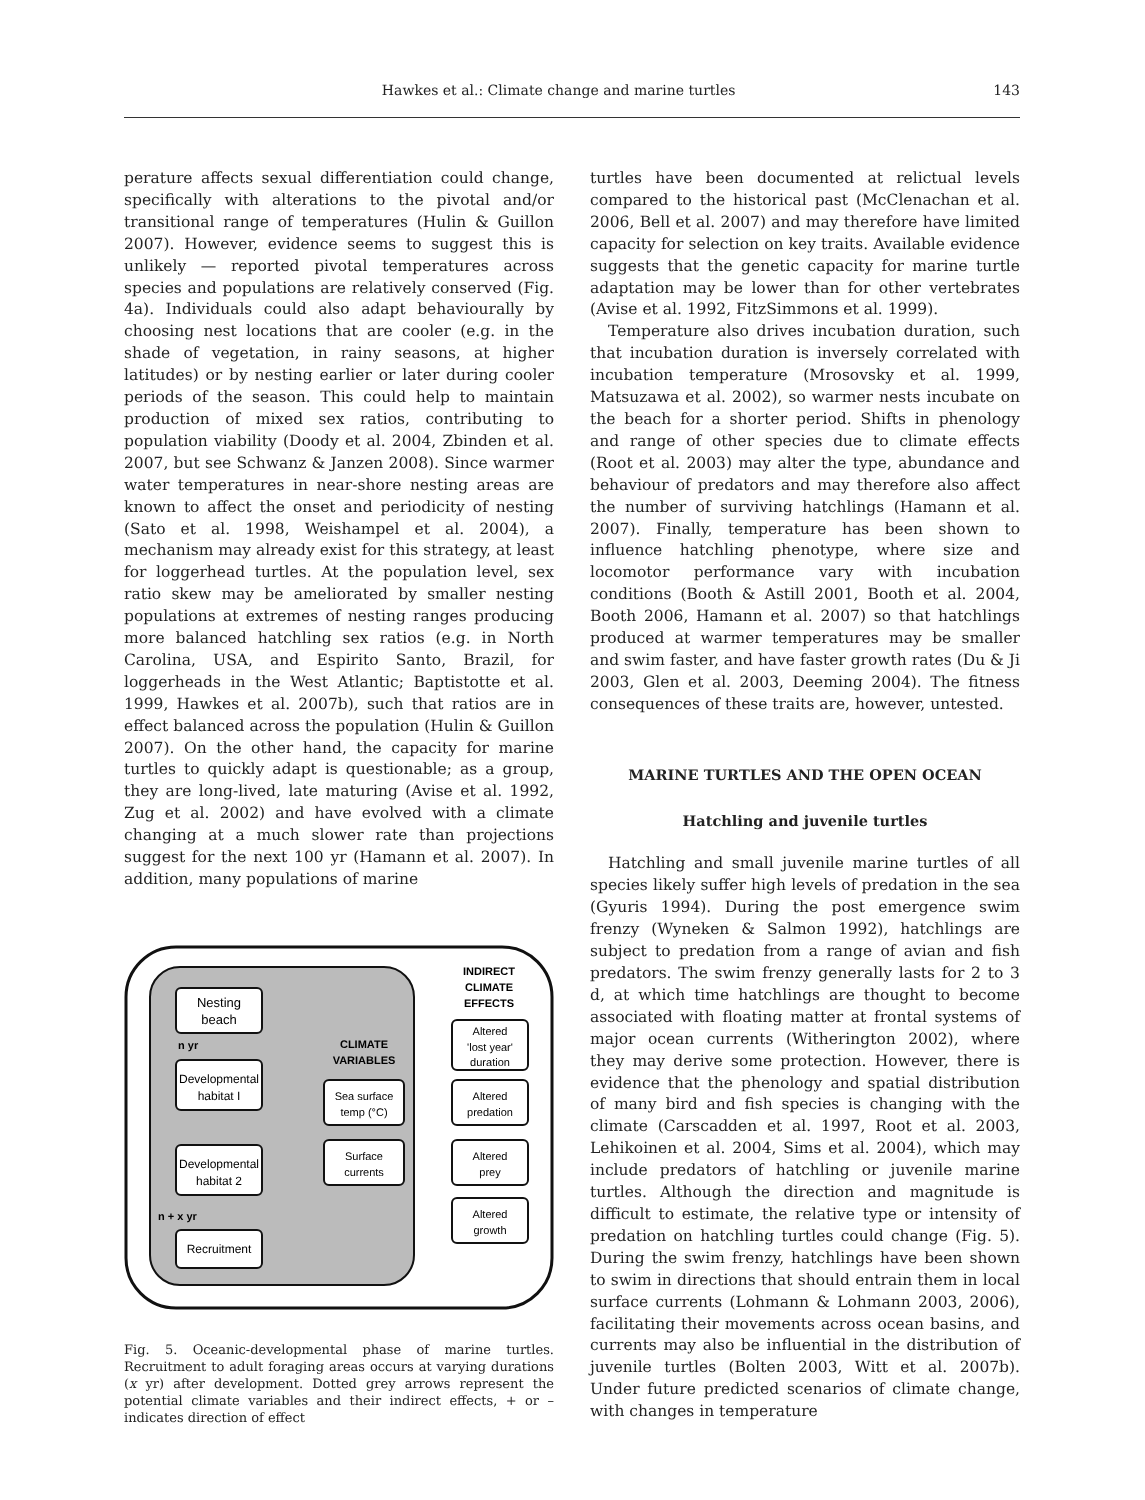Hawkes et al.: Climate change and marine turtles 143
perature affects sexual differentiation could change, specifically with alterations to the pivotal and/or transitional range of temperatures (Hulin & Guillon 2007). However, evidence seems to suggest this is unlikely — reported pivotal temperatures across species and populations are relatively conserved (Fig. 4a). Individuals could also adapt behaviourally by choosing nest locations that are cooler (e.g. in the shade of vegetation, in rainy seasons, at higher latitudes) or by nesting earlier or later during cooler periods of the season. This could help to maintain production of mixed sex ratios, contributing to population viability (Doody et al. 2004, Zbinden et al. 2007, but see Schwanz & Janzen 2008). Since warmer water temperatures in near-shore nesting areas are known to affect the onset and periodicity of nesting (Sato et al. 1998, Weishampel et al. 2004), a mechanism may already exist for this strategy, at least for loggerhead turtles. At the population level, sex ratio skew may be ameliorated by smaller nesting populations at extremes of nesting ranges producing more balanced hatchling sex ratios (e.g. in North Carolina, USA, and Espirito Santo, Brazil, for loggerheads in the West Atlantic; Baptistotte et al. 1999, Hawkes et al. 2007b), such that ratios are in effect balanced across the population (Hulin & Guillon 2007). On the other hand, the capacity for marine turtles to quickly adapt is questionable; as a group, they are long-lived, late maturing (Avise et al. 1992, Zug et al. 2002) and have evolved with a climate changing at a much slower rate than projections suggest for the next 100 yr (Hamann et al. 2007). In addition, many populations of marine
Nesting
beach
n yr
Developmental
habitat I
Developmental
habitat 2
n + x yr
Recruitment
CLIMATE
VARIABLES
Sea surface
temp (°C)
Surface
currents
INDIRECT
CLIMATE
EFFECTS
Altered
'lost year'
duration
Altered
predation
Altered
prey
Altered
growth
Fig. 5. Oceanic-developmental phase of marine turtles. Recruitment to adult foraging areas occurs at varying durations (x yr) after development. Dotted grey arrows represent the potential climate variables and their indirect effects, + or – indicates direction of effect
turtles have been documented at relictual levels compared to the historical past (McClenachan et al. 2006, Bell et al. 2007) and may therefore have limited capacity for selection on key traits. Available evidence suggests that the genetic capacity for marine turtle adaptation may be lower than for other vertebrates (Avise et al. 1992, FitzSimmons et al. 1999).
Temperature also drives incubation duration, such that incubation duration is inversely correlated with incubation temperature (Mrosovsky et al. 1999, Matsuzawa et al. 2002), so warmer nests incubate on the beach for a shorter period. Shifts in phenology and range of other species due to climate effects (Root et al. 2003) may alter the type, abundance and behaviour of predators and may therefore also affect the number of surviving hatchlings (Hamann et al. 2007). Finally, temperature has been shown to influence hatchling phenotype, where size and locomotor performance vary with incubation conditions (Booth & Astill 2001, Booth et al. 2004, Booth 2006, Hamann et al. 2007) so that hatchlings produced at warmer temperatures may be smaller and swim faster, and have faster growth rates (Du & Ji 2003, Glen et al. 2003, Deeming 2004). The fitness consequences of these traits are, however, untested.
MARINE TURTLES AND THE OPEN OCEAN
Hatchling and juvenile turtles
Hatchling and small juvenile marine turtles of all species likely suffer high levels of predation in the sea (Gyuris 1994). During the post emergence swim frenzy (Wyneken & Salmon 1992), hatchlings are subject to predation from a range of avian and fish predators. The swim frenzy generally lasts for 2 to 3 d, at which time hatchlings are thought to become associated with floating matter at frontal systems of major ocean currents (Witherington 2002), where they may derive some protection. However, there is evidence that the phenology and spatial distribution of many bird and fish species is changing with the climate (Carscadden et al. 1997, Root et al. 2003, Lehikoinen et al. 2004, Sims et al. 2004), which may include predators of hatchling or juvenile marine turtles. Although the direction and magnitude is difficult to estimate, the relative type or intensity of predation on hatchling turtles could change (Fig. 5). During the swim frenzy, hatchlings have been shown to swim in directions that should entrain them in local surface currents (Lohmann & Lohmann 2003, 2006), facilitating their movements across ocean basins, and currents may also be influential in the distribution of juvenile turtles (Bolten 2003, Witt et al. 2007b). Under future predicted scenarios of climate change, with changes in temperature